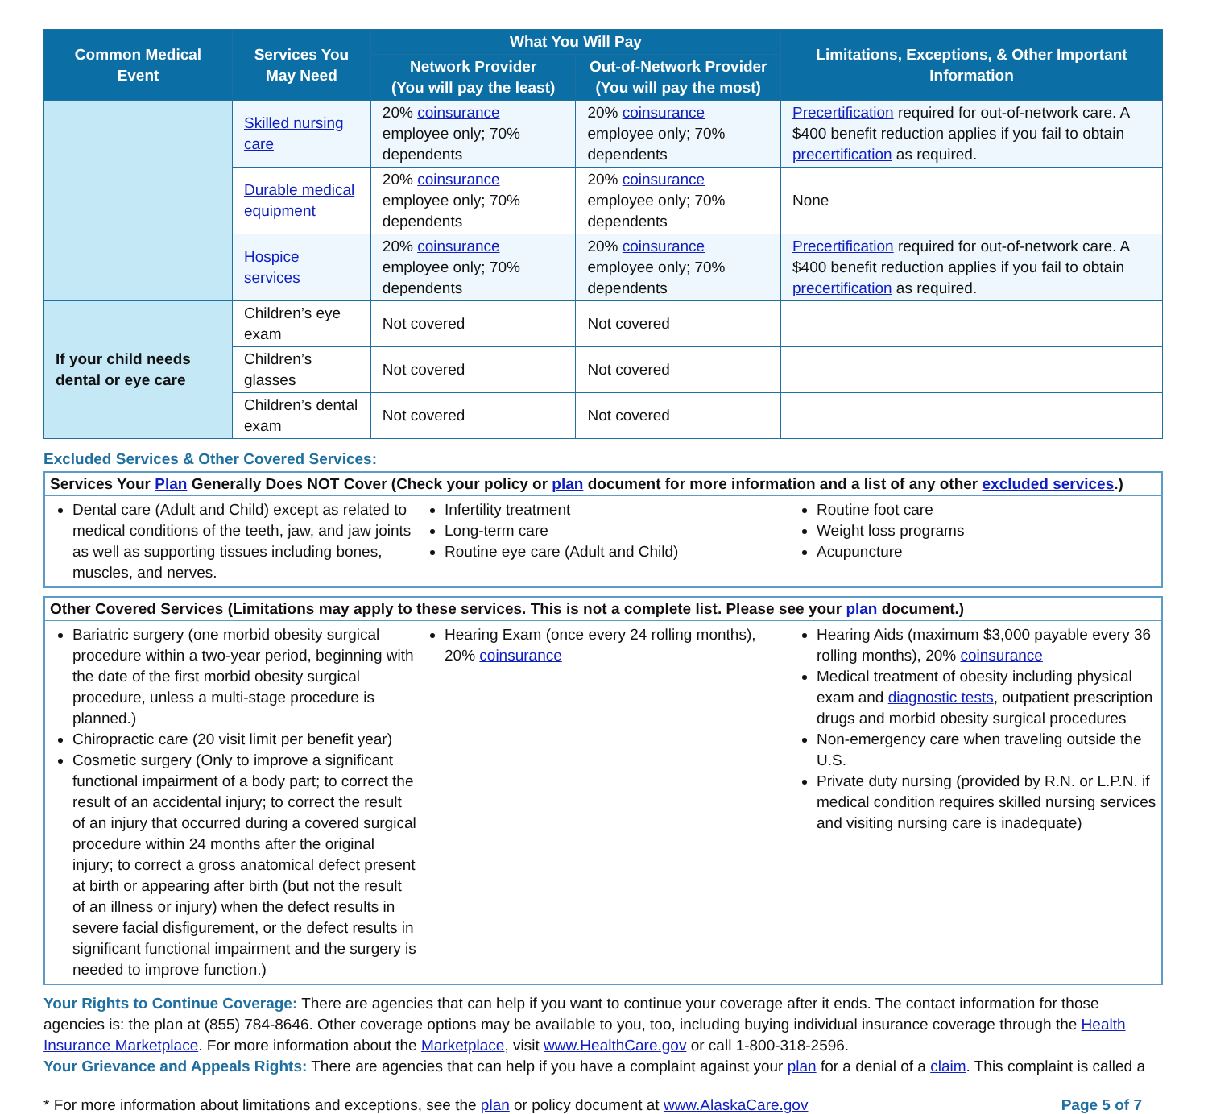| Common Medical Event | Services You May Need | What You Will Pay | | Limitations, Exceptions, & Other Important Information |
| --- | --- | --- | --- | --- |
| | | Network Provider (You will pay the least) | Out-of-Network Provider (You will pay the most) | |
| | Skilled nursing care | 20% coinsurance employee only; 70% dependents | 20% coinsurance employee only; 70% dependents | Precertification required for out-of-network care. A $400 benefit reduction applies if you fail to obtain precertification as required. |
| | Durable medical equipment | 20% coinsurance employee only; 70% dependents | 20% coinsurance employee only; 70% dependents | None |
| | Hospice services | 20% coinsurance employee only; 70% dependents | 20% coinsurance employee only; 70% dependents | Precertification required for out-of-network care. A $400 benefit reduction applies if you fail to obtain precertification as required. |
| If your child needs dental or eye care | Children’s eye exam | Not covered | Not covered | |
| | Children’s glasses | Not covered | Not covered | |
| | Children’s dental exam | Not covered | Not covered | |
Excluded Services & Other Covered Services:
Services Your Plan Generally Does NOT Cover (Check your policy or plan document for more information and a list of any other excluded services.)
Dental care (Adult and Child) except as related to medical conditions of the teeth, jaw, and jaw joints as well as supporting tissues including bones, muscles, and nerves.
Infertility treatment
Long-term care
Routine eye care (Adult and Child)
Routine foot care
Weight loss programs
Acupuncture
Other Covered Services (Limitations may apply to these services. This is not a complete list. Please see your plan document.)
Bariatric surgery (one morbid obesity surgical procedure within a two-year period, beginning with the date of the first morbid obesity surgical procedure, unless a multi-stage procedure is planned.)
Chiropractic care (20 visit limit per benefit year)
Cosmetic surgery (Only to improve a significant functional impairment of a body part; to correct the result of an accidental injury; to correct the result of an injury that occurred during a covered surgical procedure within 24 months after the original injury; to correct a gross anatomical defect present at birth or appearing after birth (but not the result of an illness or injury) when the defect results in severe facial disfigurement, or the defect results in significant functional impairment and the surgery is needed to improve function.)
Hearing Exam (once every 24 rolling months), 20% coinsurance
Hearing Aids (maximum $3,000 payable every 36 rolling months), 20% coinsurance
Medical treatment of obesity including physical exam and diagnostic tests, outpatient prescription drugs and morbid obesity surgical procedures
Non-emergency care when traveling outside the U.S.
Private duty nursing (provided by R.N. or L.P.N. if medical condition requires skilled nursing services and visiting nursing care is inadequate)
Your Rights to Continue Coverage: There are agencies that can help if you want to continue your coverage after it ends. The contact information for those agencies is: the plan at (855) 784-8646. Other coverage options may be available to you, too, including buying individual insurance coverage through the Health Insurance Marketplace. For more information about the Marketplace, visit www.HealthCare.gov or call 1-800-318-2596.
Your Grievance and Appeals Rights: There are agencies that can help if you have a complaint against your plan for a denial of a claim. This complaint is called a
* For more information about limitations and exceptions, see the plan or policy document at www.AlaskaCare.gov Page 5 of 7